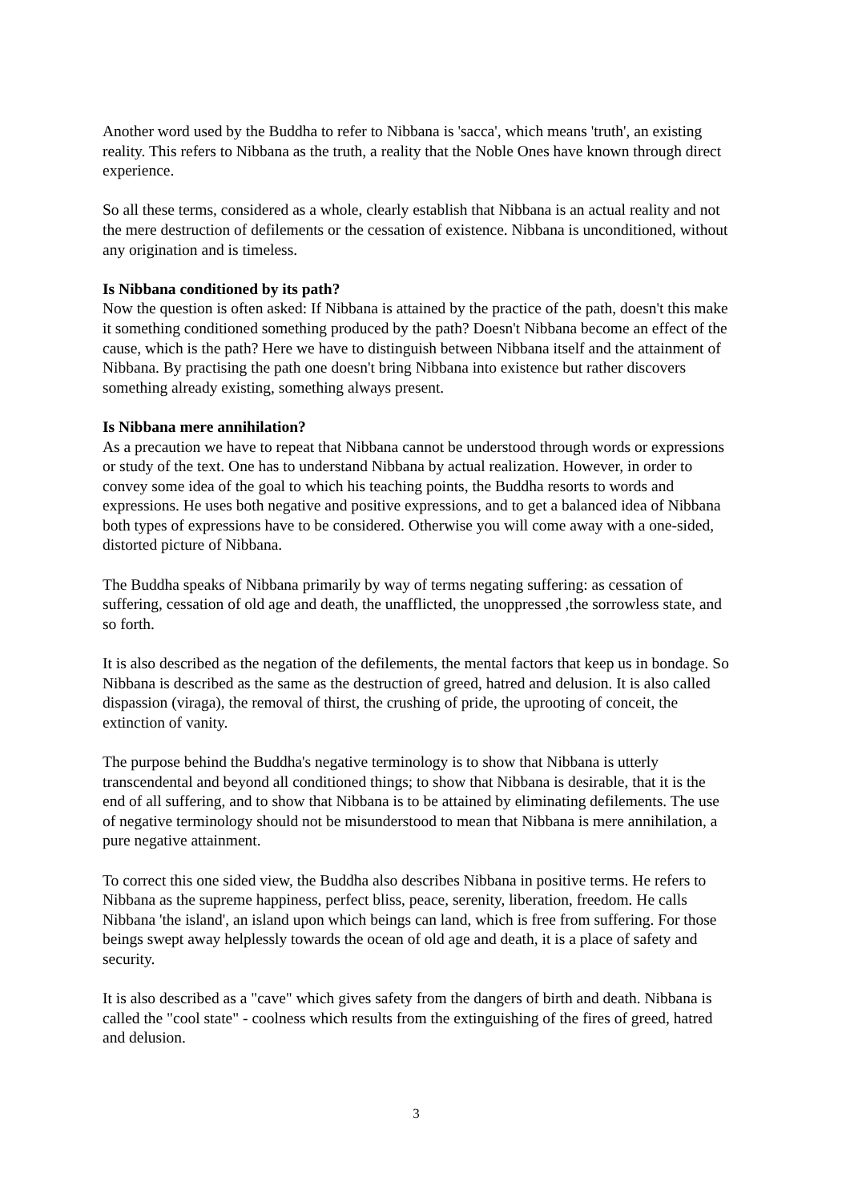Another word used by the Buddha to refer to Nibbana is 'sacca', which means 'truth', an existing reality. This refers to Nibbana as the truth, a reality that the Noble Ones have known through direct experience.
So all these terms, considered as a whole, clearly establish that Nibbana is an actual reality and not the mere destruction of defilements or the cessation of existence. Nibbana is unconditioned, without any origination and is timeless.
Is Nibbana conditioned by its path?
Now the question is often asked: If Nibbana is attained by the practice of the path, doesn't this make it something conditioned something produced by the path? Doesn't Nibbana become an effect of the cause, which is the path? Here we have to distinguish between Nibbana itself and the attainment of Nibbana. By practising the path one doesn't bring Nibbana into existence but rather discovers something already existing, something always present.
Is Nibbana mere annihilation?
As a precaution we have to repeat that Nibbana cannot be understood through words or expressions or study of the text. One has to understand Nibbana by actual realization. However, in order to convey some idea of the goal to which his teaching points, the Buddha resorts to words and expressions. He uses both negative and positive expressions, and to get a balanced idea of Nibbana both types of expressions have to be considered. Otherwise you will come away with a one-sided, distorted picture of Nibbana.
The Buddha speaks of Nibbana primarily by way of terms negating suffering: as cessation of suffering, cessation of old age and death, the unafflicted, the unoppressed ,the sorrowless state, and so forth.
It is also described as the negation of the defilements, the mental factors that keep us in bondage. So Nibbana is described as the same as the destruction of greed, hatred and delusion. It is also called dispassion (viraga), the removal of thirst, the crushing of pride, the uprooting of conceit, the extinction of vanity.
The purpose behind the Buddha's negative terminology is to show that Nibbana is utterly transcendental and beyond all conditioned things; to show that Nibbana is desirable, that it is the end of all suffering, and to show that Nibbana is to be attained by eliminating defilements. The use of negative terminology should not be misunderstood to mean that Nibbana is mere annihilation, a pure negative attainment.
To correct this one sided view, the Buddha also describes Nibbana in positive terms. He refers to Nibbana as the supreme happiness, perfect bliss, peace, serenity, liberation, freedom. He calls Nibbana 'the island', an island upon which beings can land, which is free from suffering. For those beings swept away helplessly towards the ocean of old age and death, it is a place of safety and security.
It is also described as a "cave" which gives safety from the dangers of birth and death. Nibbana is called the "cool state" - coolness which results from the extinguishing of the fires of greed, hatred and delusion.
3